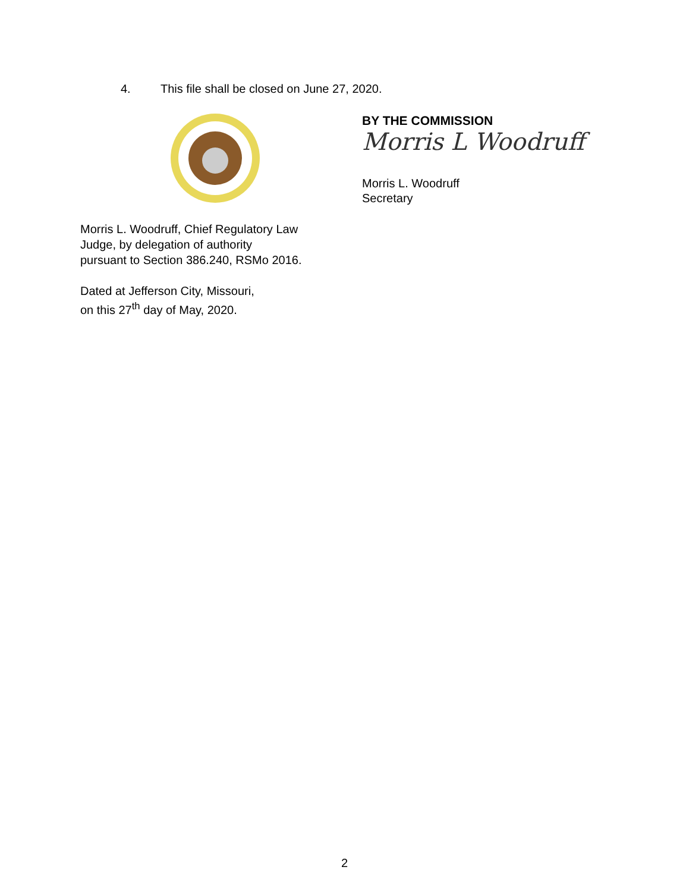4. This file shall be closed on June 27, 2020.
BY THE COMMISSION
Morris L Woodruff
Morris L. Woodruff
Secretary
Morris L. Woodruff, Chief Regulatory Law
Judge, by delegation of authority
pursuant to Section 386.240, RSMo 2016.
Dated at Jefferson City, Missouri,
on this 27<sup>th</sup> day of May, 2020.
2